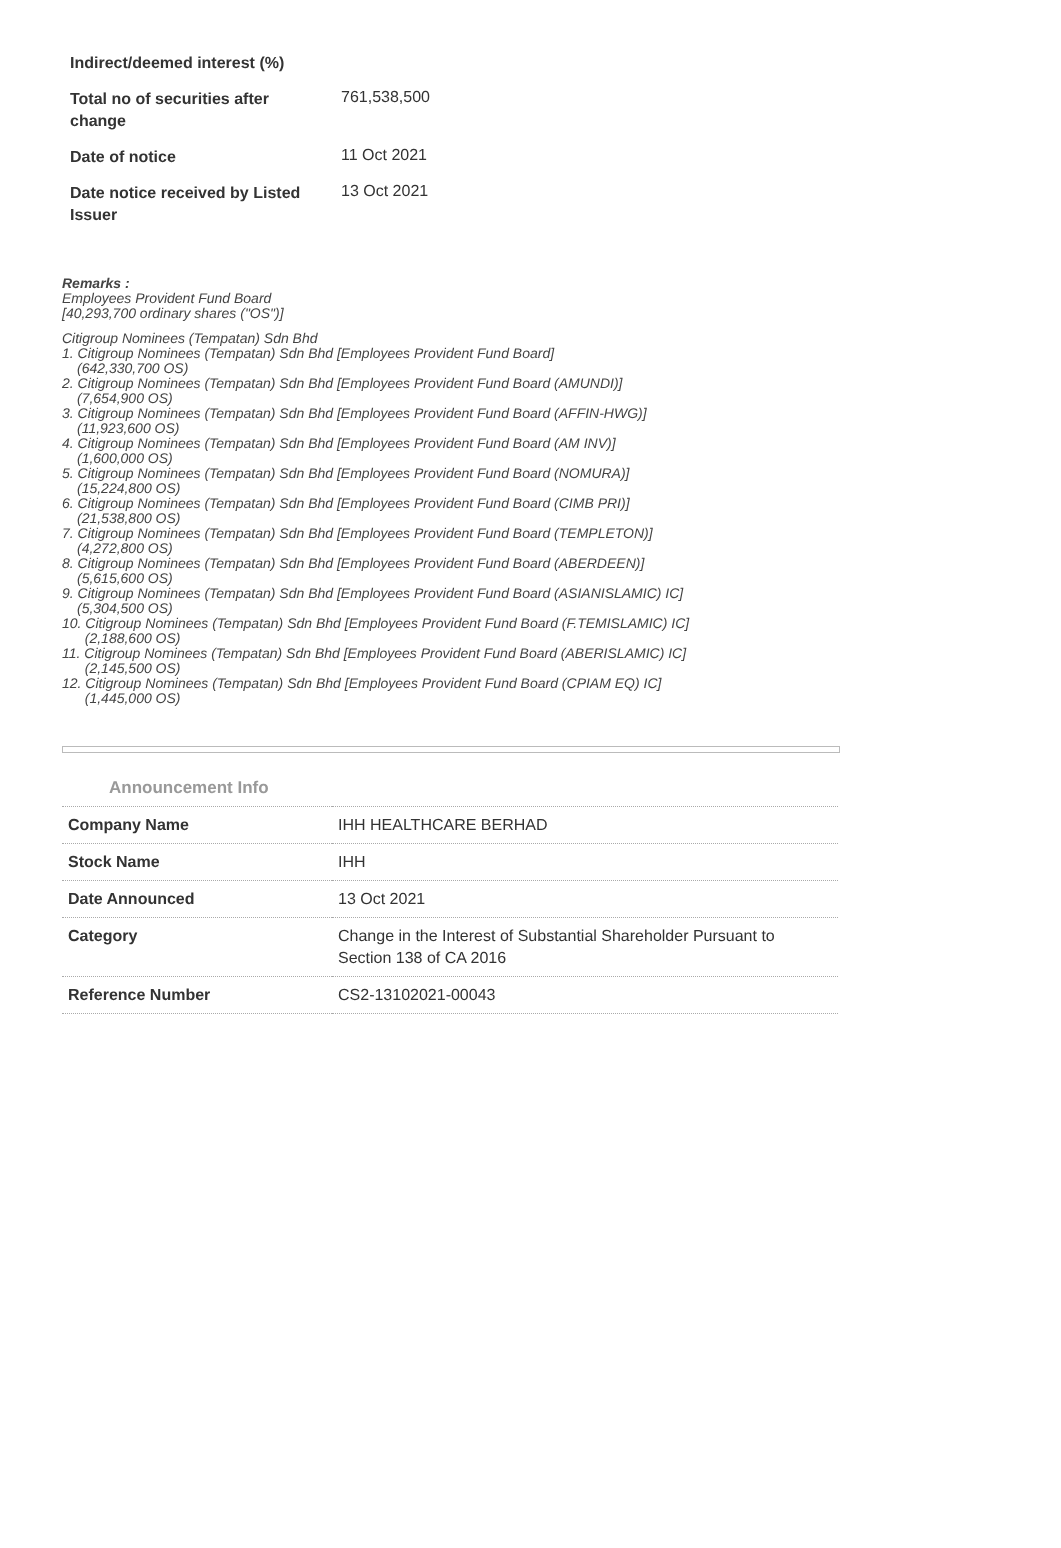| Indirect/deemed interest (%) | |
| Total no of securities after change | 761,538,500 |
| Date of notice | 11 Oct 2021 |
| Date notice received by Listed Issuer | 13 Oct 2021 |
Remarks :
Employees Provident Fund Board
[40,293,700 ordinary shares ("OS")]
Citigroup Nominees (Tempatan) Sdn Bhd
1. Citigroup Nominees (Tempatan) Sdn Bhd [Employees Provident Fund Board]
(642,330,700 OS)
2. Citigroup Nominees (Tempatan) Sdn Bhd [Employees Provident Fund Board (AMUNDI)]
(7,654,900 OS)
3. Citigroup Nominees (Tempatan) Sdn Bhd [Employees Provident Fund Board (AFFIN-HWG)]
(11,923,600 OS)
4. Citigroup Nominees (Tempatan) Sdn Bhd [Employees Provident Fund Board (AM INV)]
(1,600,000 OS)
5. Citigroup Nominees (Tempatan) Sdn Bhd [Employees Provident Fund Board (NOMURA)]
(15,224,800 OS)
6. Citigroup Nominees (Tempatan) Sdn Bhd [Employees Provident Fund Board (CIMB PRI)]
(21,538,800 OS)
7. Citigroup Nominees (Tempatan) Sdn Bhd [Employees Provident Fund Board (TEMPLETON)]
(4,272,800 OS)
8. Citigroup Nominees (Tempatan) Sdn Bhd [Employees Provident Fund Board (ABERDEEN)]
(5,615,600 OS)
9. Citigroup Nominees (Tempatan) Sdn Bhd [Employees Provident Fund Board (ASIANISLAMIC) IC]
(5,304,500 OS)
10. Citigroup Nominees (Tempatan) Sdn Bhd [Employees Provident Fund Board (F.TEMISLAMIC) IC]
(2,188,600 OS)
11. Citigroup Nominees (Tempatan) Sdn Bhd [Employees Provident Fund Board (ABERISLAMIC) IC]
(2,145,500 OS)
12. Citigroup Nominees (Tempatan) Sdn Bhd [Employees Provident Fund Board (CPIAM EQ) IC]
(1,445,000 OS)
Announcement Info
| Company Name | IHH HEALTHCARE BERHAD |
| Stock Name | IHH |
| Date Announced | 13 Oct 2021 |
| Category | Change in the Interest of Substantial Shareholder Pursuant to Section 138 of CA 2016 |
| Reference Number | CS2-13102021-00043 |